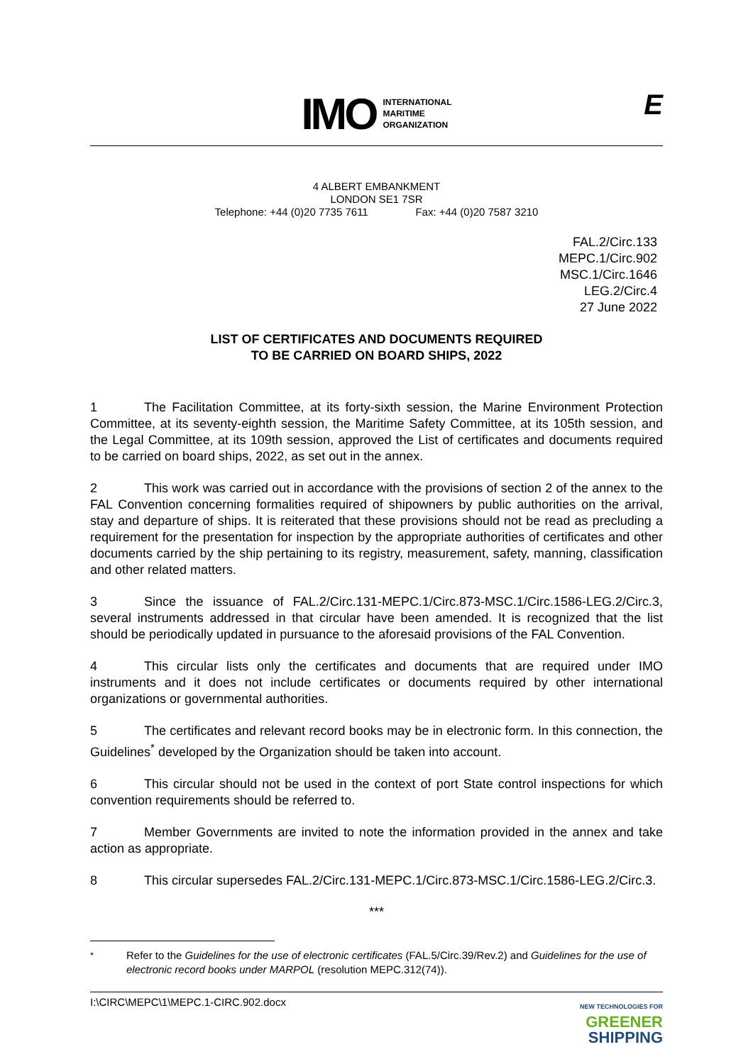IMO
INTERNATIONAL
MARITIME
ORGANIZATION
E
4 ALBERT EMBANKMENT
LONDON SE1 7SR
Telephone: +44 (0)20 7735 7611 Fax: +44 (0)20 7587 3210
FAL.2/Circ.133
MEPC.1/Circ.902
MSC.1/Circ.1646
LEG.2/Circ.4
27 June 2022
LIST OF CERTIFICATES AND DOCUMENTS REQUIRED
TO BE CARRIED ON BOARD SHIPS, 2022
1 The Facilitation Committee, at its forty-sixth session, the Marine Environment Protection Committee, at its seventy-eighth session, the Maritime Safety Committee, at its 105th session, and the Legal Committee, at its 109th session, approved the List of certificates and documents required to be carried on board ships, 2022, as set out in the annex.
2 This work was carried out in accordance with the provisions of section 2 of the annex to the FAL Convention concerning formalities required of shipowners by public authorities on the arrival, stay and departure of ships. It is reiterated that these provisions should not be read as precluding a requirement for the presentation for inspection by the appropriate authorities of certificates and other documents carried by the ship pertaining to its registry, measurement, safety, manning, classification and other related matters.
3 Since the issuance of FAL.2/Circ.131-MEPC.1/Circ.873-MSC.1/Circ.1586-LEG.2/Circ.3, several instruments addressed in that circular have been amended. It is recognized that the list should be periodically updated in pursuance to the aforesaid provisions of the FAL Convention.
4 This circular lists only the certificates and documents that are required under IMO instruments and it does not include certificates or documents required by other international organizations or governmental authorities.
5 The certificates and relevant record books may be in electronic form. In this connection, the Guidelines<sup>*</sup> developed by the Organization should be taken into account.
6 This circular should not be used in the context of port State control inspections for which convention requirements should be referred to.
7 Member Governments are invited to note the information provided in the annex and take action as appropriate.
8 This circular supersedes FAL.2/Circ.131-MEPC.1/Circ.873-MSC.1/Circ.1586-LEG.2/Circ.3.
***
<sup>*</sup> Refer to the Guidelines for the use of electronic certificates (FAL.5/Circ.39/Rev.2) and Guidelines for the use of electronic record books under MARPOL (resolution MEPC.312(74)).
I:\CIRC\MEPC\1\MEPC.1-CIRC.902.docx
NEW TECHNOLOGIES FOR
GREENER
SHIPPING